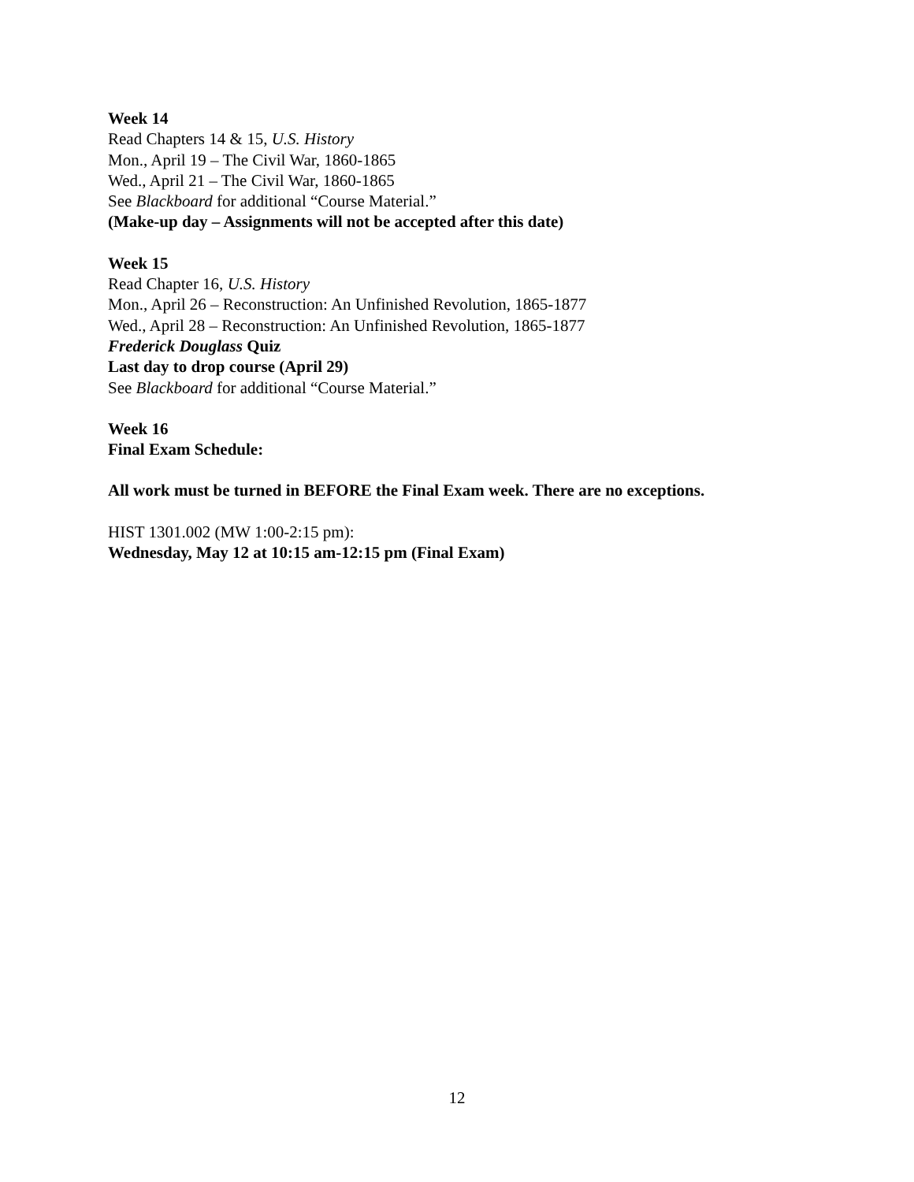Week 14
Read Chapters 14 & 15, U.S. History
Mon., April 19 – The Civil War, 1860-1865
Wed., April 21 – The Civil War, 1860-1865
See Blackboard for additional “Course Material.”
(Make-up day – Assignments will not be accepted after this date)
Week 15
Read Chapter 16, U.S. History
Mon., April 26 – Reconstruction: An Unfinished Revolution, 1865-1877
Wed., April 28 – Reconstruction: An Unfinished Revolution, 1865-1877
Frederick Douglass Quiz
Last day to drop course (April 29)
See Blackboard for additional “Course Material.”
Week 16
Final Exam Schedule:
All work must be turned in BEFORE the Final Exam week. There are no exceptions.
HIST 1301.002 (MW 1:00-2:15 pm):
Wednesday, May 12 at 10:15 am-12:15 pm (Final Exam)
12